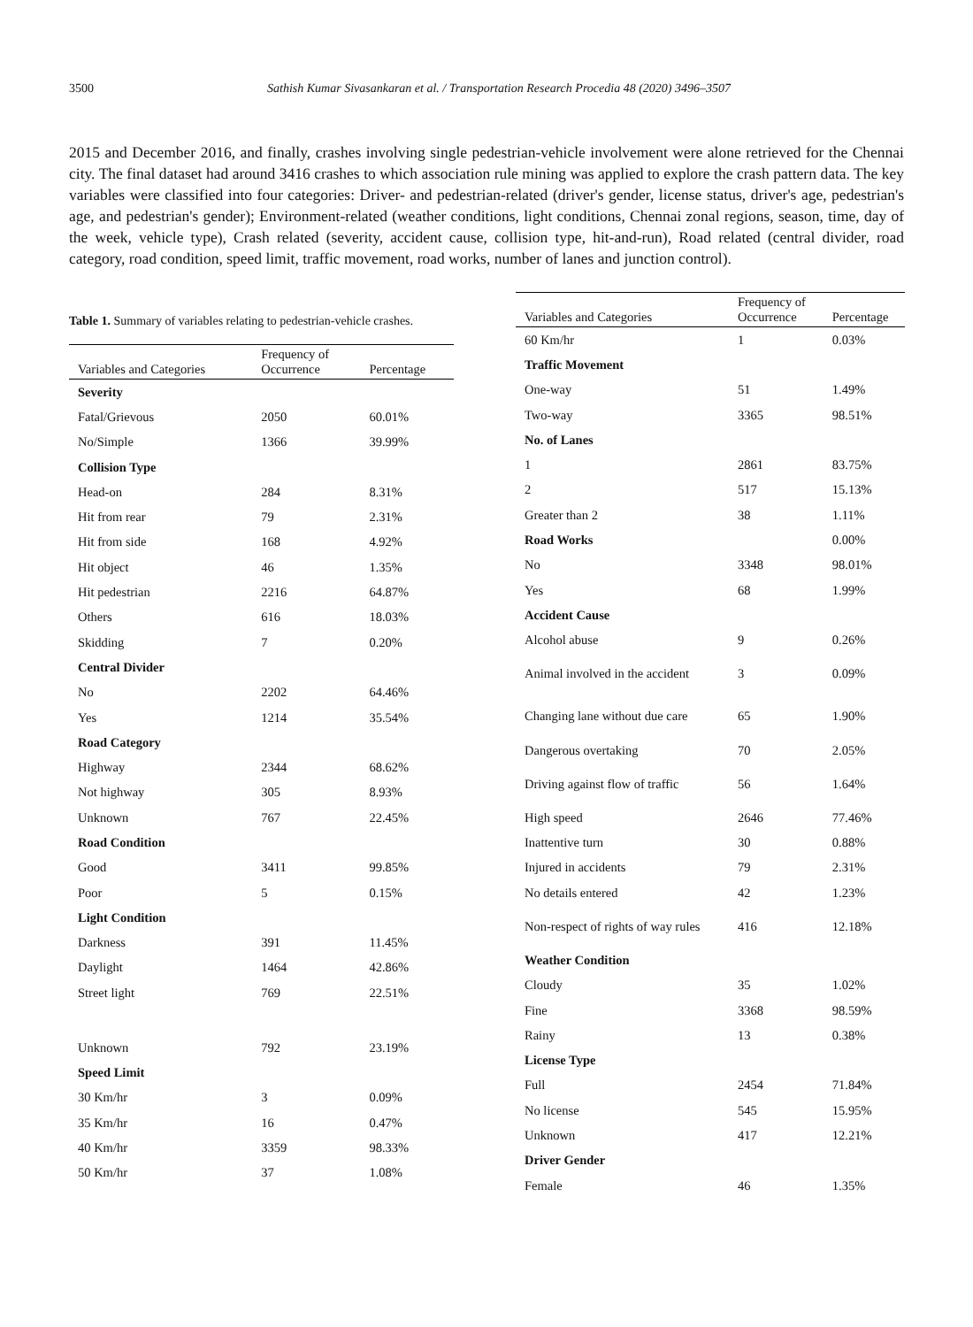3500 Sathish Kumar Sivasankaran et al. / Transportation Research Procedia 48 (2020) 3496–3507
2015 and December 2016, and finally, crashes involving single pedestrian-vehicle involvement were alone retrieved for the Chennai city. The final dataset had around 3416 crashes to which association rule mining was applied to explore the crash pattern data. The key variables were classified into four categories: Driver- and pedestrian-related (driver's gender, license status, driver's age, pedestrian's age, and pedestrian's gender); Environment-related (weather conditions, light conditions, Chennai zonal regions, season, time, day of the week, vehicle type), Crash related (severity, accident cause, collision type, hit-and-run), Road related (central divider, road category, road condition, speed limit, traffic movement, road works, number of lanes and junction control).
Table 1. Summary of variables relating to pedestrian-vehicle crashes.
| Variables and Categories | Frequency of Occurrence | Percentage |
| --- | --- | --- |
| Severity | | |
| Fatal/Grievous | 2050 | 60.01% |
| No/Simple | 1366 | 39.99% |
| Collision Type | | |
| Head-on | 284 | 8.31% |
| Hit from rear | 79 | 2.31% |
| Hit from side | 168 | 4.92% |
| Hit object | 46 | 1.35% |
| Hit pedestrian | 2216 | 64.87% |
| Others | 616 | 18.03% |
| Skidding | 7 | 0.20% |
| Central Divider | | |
| No | 2202 | 64.46% |
| Yes | 1214 | 35.54% |
| Road Category | | |
| Highway | 2344 | 68.62% |
| Not highway | 305 | 8.93% |
| Unknown | 767 | 22.45% |
| Road Condition | | |
| Good | 3411 | 99.85% |
| Poor | 5 | 0.15% |
| Light Condition | | |
| Darkness | 391 | 11.45% |
| Daylight | 1464 | 42.86% |
| Street light | 769 | 22.51% |
| Unknown | 792 | 23.19% |
| Speed Limit | | |
| 30 Km/hr | 3 | 0.09% |
| 35 Km/hr | 16 | 0.47% |
| 40 Km/hr | 3359 | 98.33% |
| 50 Km/hr | 37 | 1.08% |
| Variables and Categories | Frequency of Occurrence | Percentage |
| --- | --- | --- |
| 60 Km/hr | 1 | 0.03% |
| Traffic Movement | | |
| One-way | 51 | 1.49% |
| Two-way | 3365 | 98.51% |
| No. of Lanes | | |
| 1 | 2861 | 83.75% |
| 2 | 517 | 15.13% |
| Greater than 2 | 38 | 1.11% |
| Road Works | | 0.00% |
| No | 3348 | 98.01% |
| Yes | 68 | 1.99% |
| Accident Cause | | |
| Alcohol abuse | 9 | 0.26% |
| Animal involved in the accident | 3 | 0.09% |
| Changing lane without due care | 65 | 1.90% |
| Dangerous overtaking | 70 | 2.05% |
| Driving against flow of traffic | 56 | 1.64% |
| High speed | 2646 | 77.46% |
| Inattentive turn | 30 | 0.88% |
| Injured in accidents | 79 | 2.31% |
| No details entered | 42 | 1.23% |
| Non-respect of rights of way rules | 416 | 12.18% |
| Weather Condition | | |
| Cloudy | 35 | 1.02% |
| Fine | 3368 | 98.59% |
| Rainy | 13 | 0.38% |
| License Type | | |
| Full | 2454 | 71.84% |
| No license | 545 | 15.95% |
| Unknown | 417 | 12.21% |
| Driver Gender | | |
| Female | 46 | 1.35% |